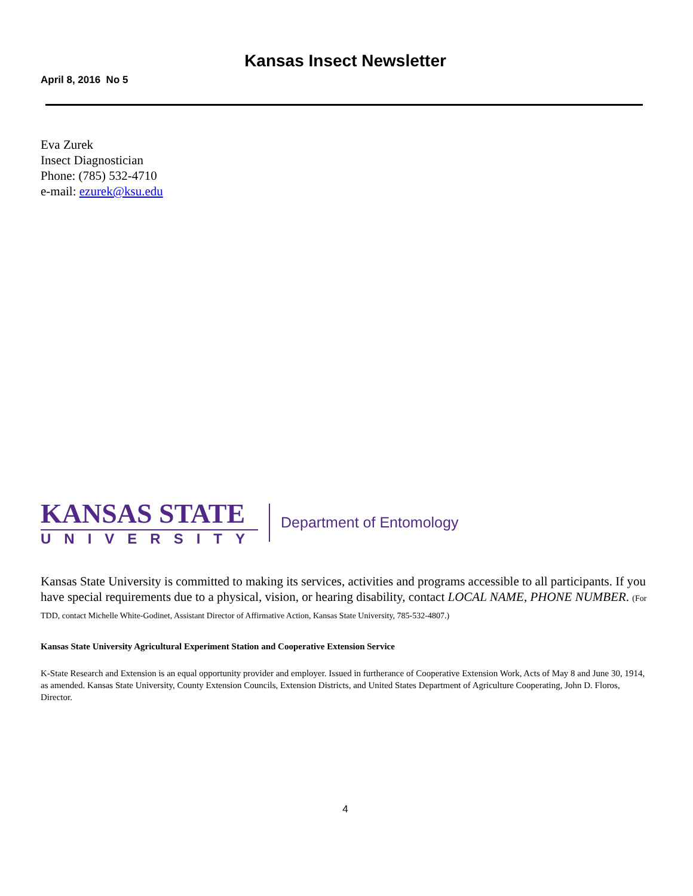Kansas Insect Newsletter
April 8, 2016 No 5
Eva Zurek
Insect Diagnostician
Phone: (785) 532-4710
e-mail: ezurek@ksu.edu
KANSAS STATE
UNIVERSITY
Department of Entomology
Kansas State University is committed to making its services, activities and programs accessible to all participants. If you have special requirements due to a physical, vision, or hearing disability, contact LOCAL NAME, PHONE NUMBER. (For TDD, contact Michelle White-Godinet, Assistant Director of Affirmative Action, Kansas State University, 785-532-4807.)
Kansas State University Agricultural Experiment Station and Cooperative Extension Service
K-State Research and Extension is an equal opportunity provider and employer. Issued in furtherance of Cooperative Extension Work, Acts of May 8 and June 30, 1914, as amended. Kansas State University, County Extension Councils, Extension Districts, and United States Department of Agriculture Cooperating, John D. Floros, Director.
4